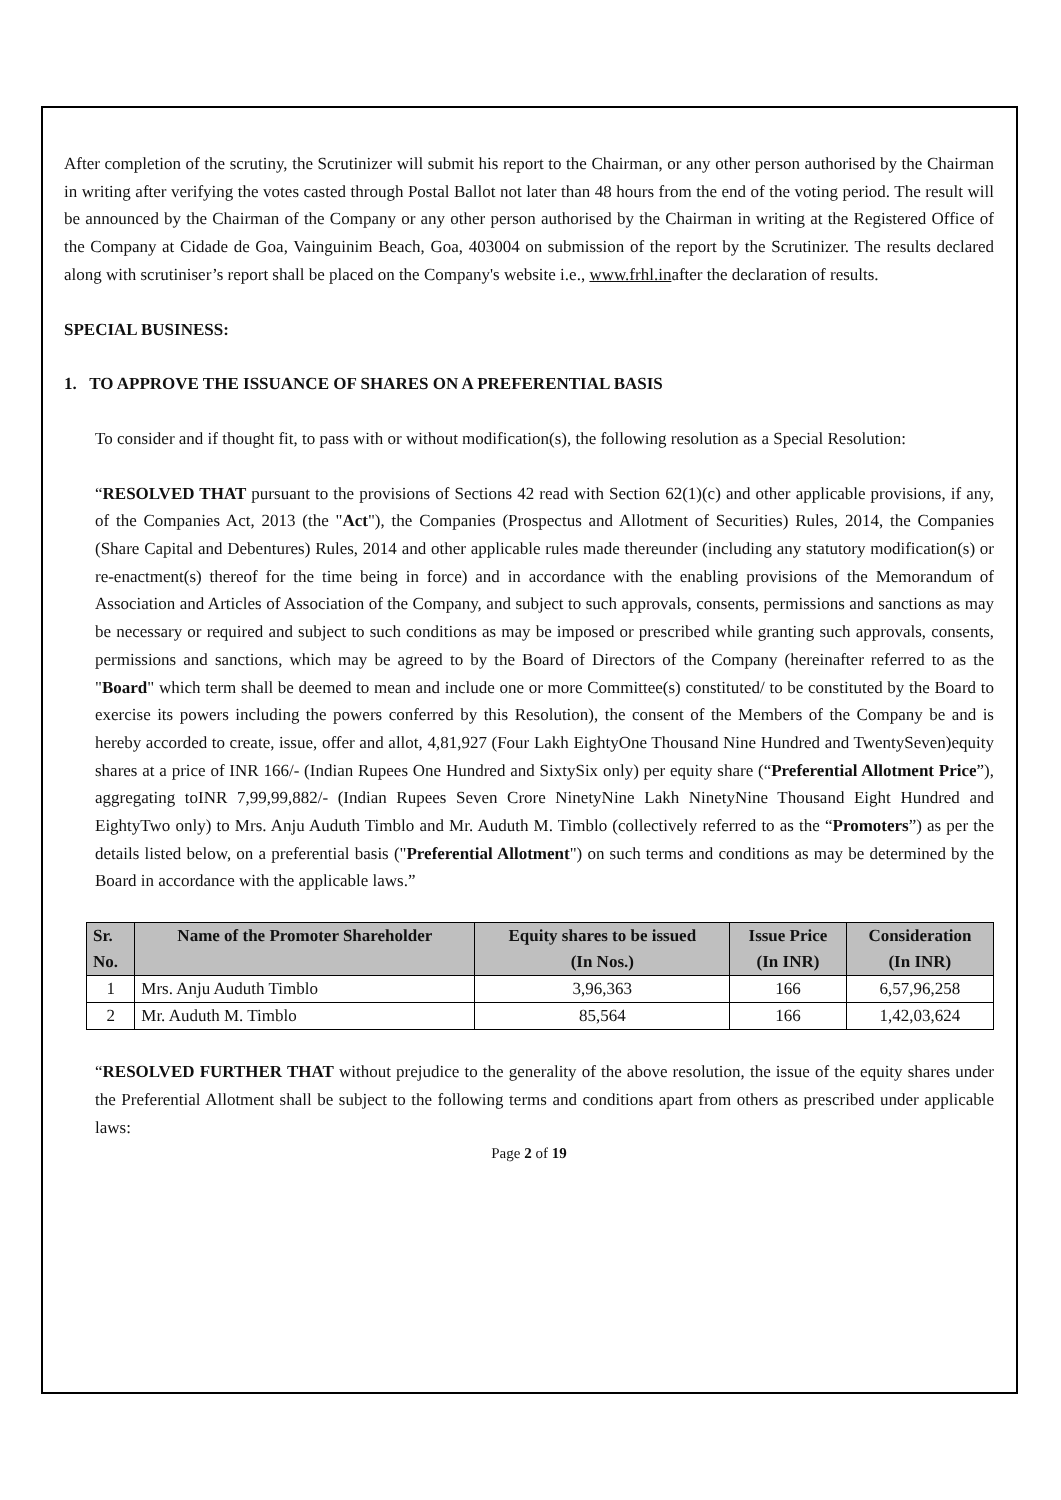After completion of the scrutiny, the Scrutinizer will submit his report to the Chairman, or any other person authorised by the Chairman in writing after verifying the votes casted through Postal Ballot not later than 48 hours from the end of the voting period. The result will be announced by the Chairman of the Company or any other person authorised by the Chairman in writing at the Registered Office of the Company at Cidade de Goa, Vainguinim Beach, Goa, 403004 on submission of the report by the Scrutinizer. The results declared along with scrutiniser’s report shall be placed on the Company's website i.e., www.frhl.inafter the declaration of results.
SPECIAL BUSINESS:
1. TO APPROVE THE ISSUANCE OF SHARES ON A PREFERENTIAL BASIS
To consider and if thought fit, to pass with or without modification(s), the following resolution as a Special Resolution:
“RESOLVED THAT pursuant to the provisions of Sections 42 read with Section 62(1)(c) and other applicable provisions, if any, of the Companies Act, 2013 (the "Act"), the Companies (Prospectus and Allotment of Securities) Rules, 2014, the Companies (Share Capital and Debentures) Rules, 2014 and other applicable rules made thereunder (including any statutory modification(s) or re-enactment(s) thereof for the time being in force) and in accordance with the enabling provisions of the Memorandum of Association and Articles of Association of the Company, and subject to such approvals, consents, permissions and sanctions as may be necessary or required and subject to such conditions as may be imposed or prescribed while granting such approvals, consents, permissions and sanctions, which may be agreed to by the Board of Directors of the Company (hereinafter referred to as the "Board" which term shall be deemed to mean and include one or more Committee(s) constituted/ to be constituted by the Board to exercise its powers including the powers conferred by this Resolution), the consent of the Members of the Company be and is hereby accorded to create, issue, offer and allot, 4,81,927 (Four Lakh EightyOne Thousand Nine Hundred and TwentySeven)equity shares at a price of INR 166/- (Indian Rupees One Hundred and SixtySix only) per equity share (“Preferential Allotment Price”), aggregating toINR 7,99,99,882/- (Indian Rupees Seven Crore NinetyNine Lakh NinetyNine Thousand Eight Hundred and EightyTwo only) to Mrs. Anju Auduth Timblo and Mr. Auduth M. Timblo (collectively referred to as the “Promoters”) as per the details listed below, on a preferential basis ("Preferential Allotment") on such terms and conditions as may be determined by the Board in accordance with the applicable laws.”
| Sr. No. | Name of the Promoter Shareholder | Equity shares to be issued (In Nos.) | Issue Price (In INR) | Consideration (In INR) |
| --- | --- | --- | --- | --- |
| 1 | Mrs. Anju Auduth Timblo | 3,96,363 | 166 | 6,57,96,258 |
| 2 | Mr. Auduth M. Timblo | 85,564 | 166 | 1,42,03,624 |
“RESOLVED FURTHER THAT without prejudice to the generality of the above resolution, the issue of the equity shares under the Preferential Allotment shall be subject to the following terms and conditions apart from others as prescribed under applicable laws:
Page 2 of 19